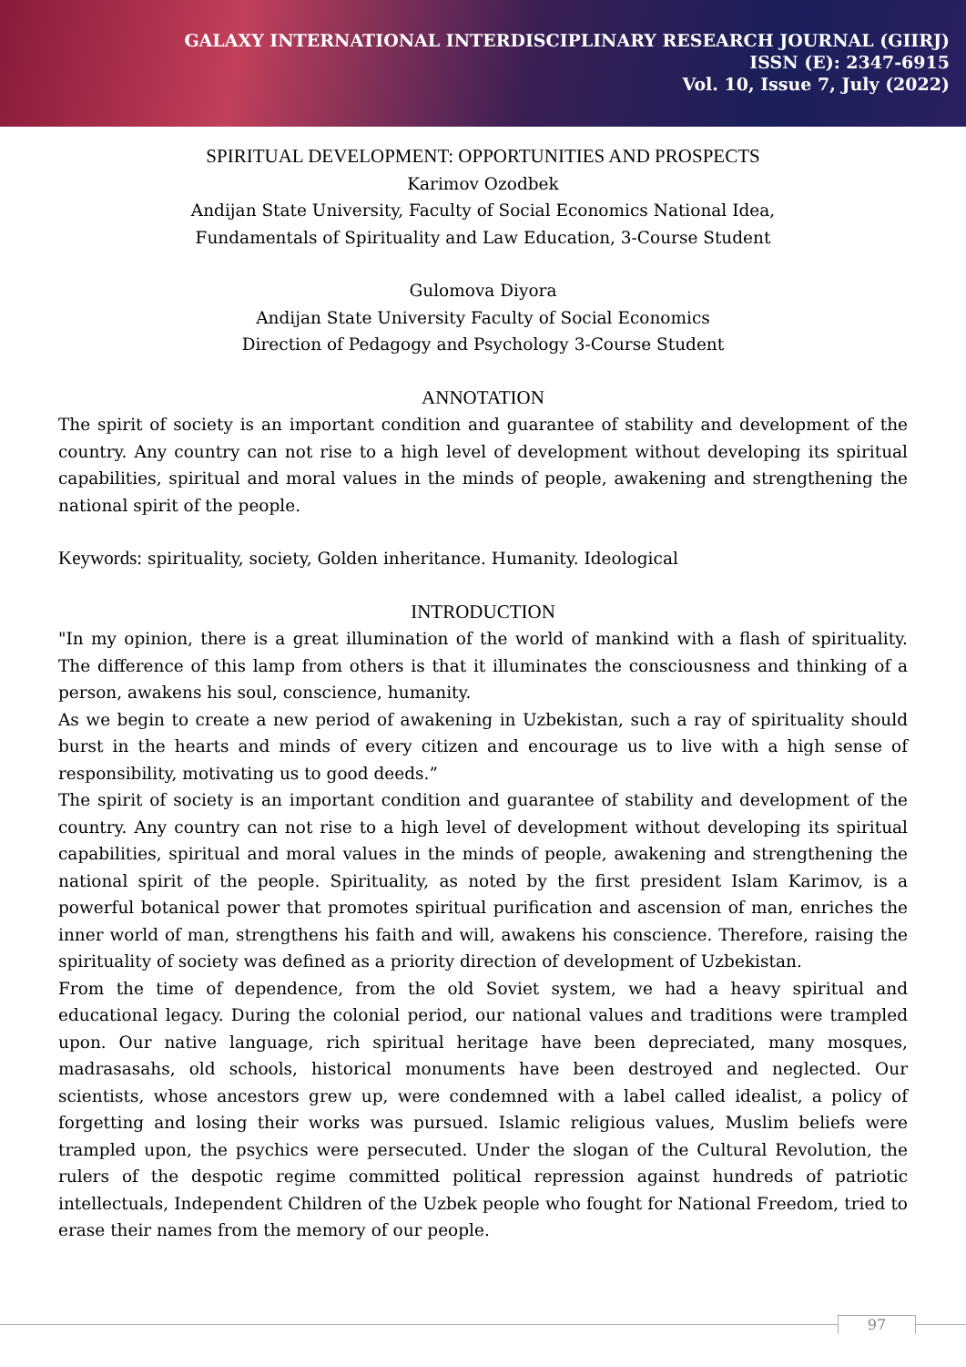GALAXY INTERNATIONAL INTERDISCIPLINARY RESEARCH JOURNAL (GIIRJ)
ISSN (E): 2347-6915
Vol. 10, Issue 7, July (2022)
SPIRITUAL DEVELOPMENT: OPPORTUNITIES AND PROSPECTS
Karimov Ozodbek
Andijan State University, Faculty of Social Economics National Idea,
Fundamentals of Spirituality and Law Education, 3-Course Student
Gulomova Diyora
Andijan State University Faculty of Social Economics
Direction of Pedagogy and Psychology 3-Course Student
ANNOTATION
The spirit of society is an important condition and guarantee of stability and development of the country. Any country can not rise to a high level of development without developing its spiritual capabilities, spiritual and moral values in the minds of people, awakening and strengthening the national spirit of the people.
Keywords: spirituality, society, Golden inheritance. Humanity. Ideological
INTRODUCTION
"In my opinion, there is a great illumination of the world of mankind with a flash of spirituality. The difference of this lamp from others is that it illuminates the consciousness and thinking of a person, awakens his soul, conscience, humanity.
As we begin to create a new period of awakening in Uzbekistan, such a ray of spirituality should burst in the hearts and minds of every citizen and encourage us to live with a high sense of responsibility, motivating us to good deeds.”
The spirit of society is an important condition and guarantee of stability and development of the country. Any country can not rise to a high level of development without developing its spiritual capabilities, spiritual and moral values in the minds of people, awakening and strengthening the national spirit of the people. Spirituality, as noted by the first president Islam Karimov, is a powerful botanical power that promotes spiritual purification and ascension of man, enriches the inner world of man, strengthens his faith and will, awakens his conscience. Therefore, raising the spirituality of society was defined as a priority direction of development of Uzbekistan.
From the time of dependence, from the old Soviet system, we had a heavy spiritual and educational legacy. During the colonial period, our national values and traditions were trampled upon. Our native language, rich spiritual heritage have been depreciated, many mosques, madrasasahs, old schools, historical monuments have been destroyed and neglected. Our scientists, whose ancestors grew up, were condemned with a label called idealist, a policy of forgetting and losing their works was pursued. Islamic religious values, Muslim beliefs were trampled upon, the psychics were persecuted. Under the slogan of the Cultural Revolution, the rulers of the despotic regime committed political repression against hundreds of patriotic intellectuals, Independent Children of the Uzbek people who fought for National Freedom, tried to erase their names from the memory of our people.
97